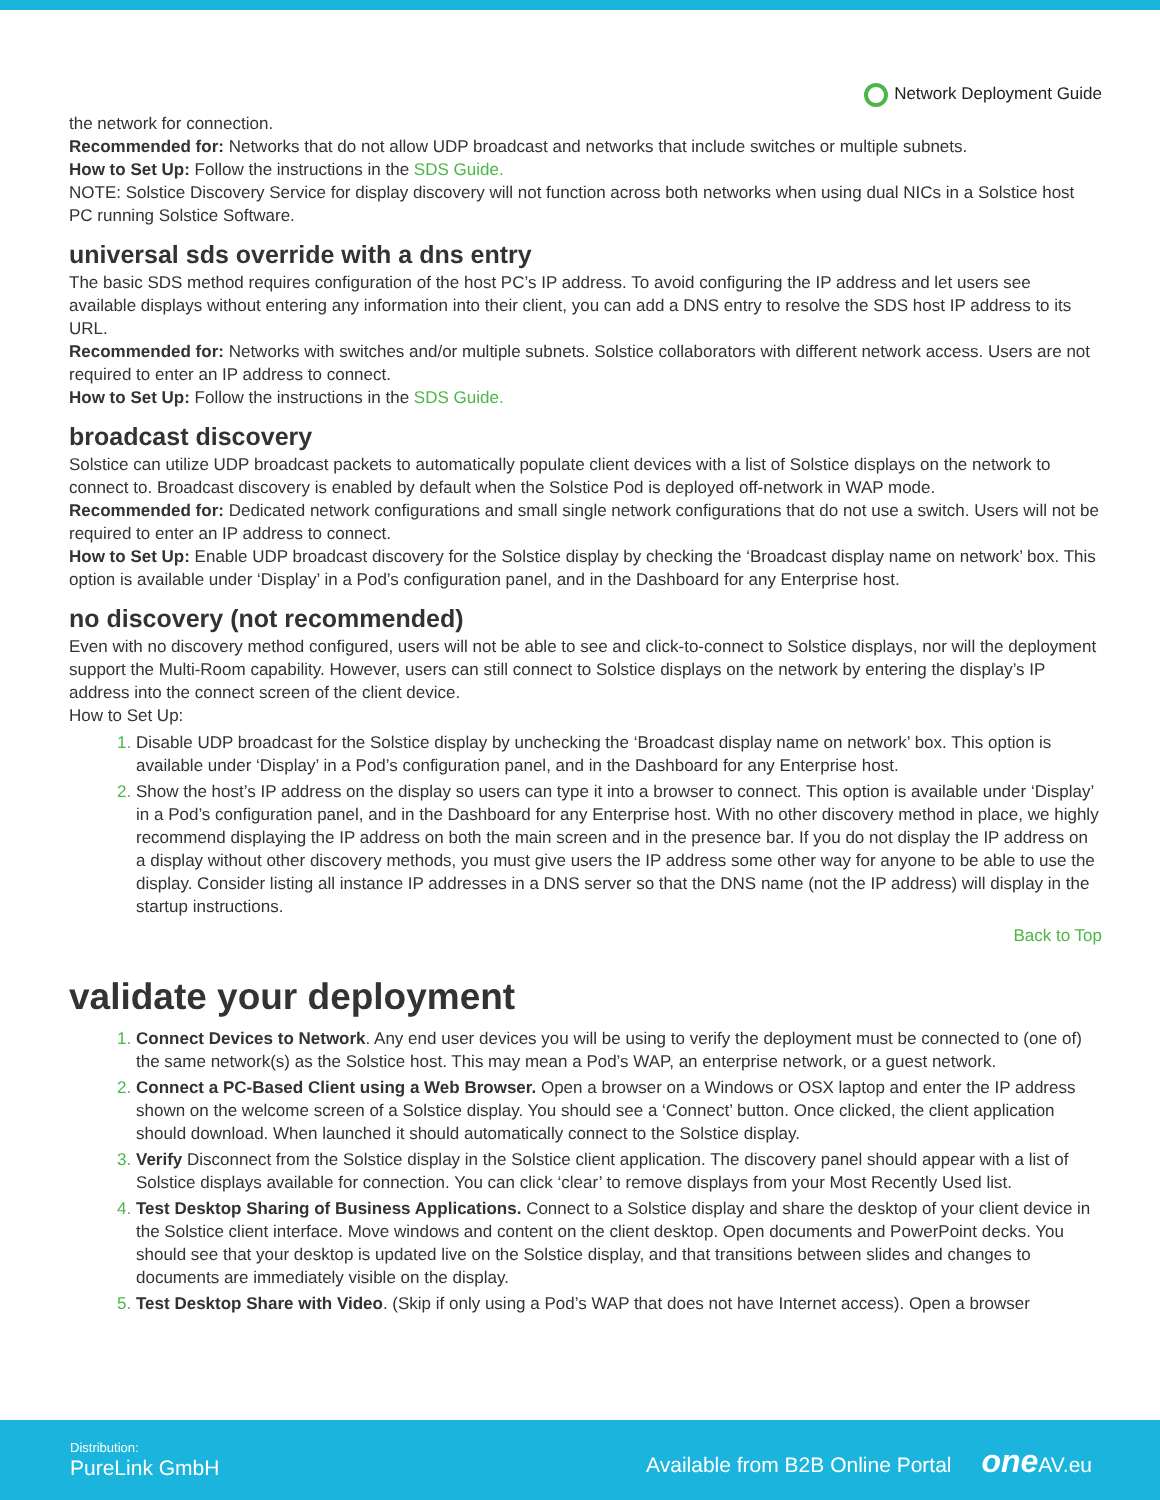Network Deployment Guide
the network for connection.
Recommended for: Networks that do not allow UDP broadcast and networks that include switches or multiple subnets.
How to Set Up: Follow the instructions in the SDS Guide.
NOTE: Solstice Discovery Service for display discovery will not function across both networks when using dual NICs in a Solstice host PC running Solstice Software.
universal sds override with a dns entry
The basic SDS method requires configuration of the host PC’s IP address. To avoid configuring the IP address and let users see available displays without entering any information into their client, you can add a DNS entry to resolve the SDS host IP address to its URL.
Recommended for: Networks with switches and/or multiple subnets. Solstice collaborators with different network access. Users are not required to enter an IP address to connect.
How to Set Up: Follow the instructions in the SDS Guide.
broadcast discovery
Solstice can utilize UDP broadcast packets to automatically populate client devices with a list of Solstice displays on the network to connect to. Broadcast discovery is enabled by default when the Solstice Pod is deployed off-network in WAP mode.
Recommended for: Dedicated network configurations and small single network configurations that do not use a switch. Users will not be required to enter an IP address to connect.
How to Set Up: Enable UDP broadcast discovery for the Solstice display by checking the ‘Broadcast display name on network’ box. This option is available under ‘Display’ in a Pod’s configuration panel, and in the Dashboard for any Enterprise host.
no discovery (not recommended)
Even with no discovery method configured, users will not be able to see and click-to-connect to Solstice displays, nor will the deployment support the Multi-Room capability. However, users can still connect to Solstice displays on the network by entering the display’s IP address into the connect screen of the client device.
How to Set Up:
Disable UDP broadcast for the Solstice display by unchecking the ‘Broadcast display name on network’ box. This option is available under ‘Display’ in a Pod’s configuration panel, and in the Dashboard for any Enterprise host.
Show the host’s IP address on the display so users can type it into a browser to connect. This option is available under ‘Display’ in a Pod’s configuration panel, and in the Dashboard for any Enterprise host. With no other discovery method in place, we highly recommend displaying the IP address on both the main screen and in the presence bar. If you do not display the IP address on a display without other discovery methods, you must give users the IP address some other way for anyone to be able to use the display. Consider listing all instance IP addresses in a DNS server so that the DNS name (not the IP address) will display in the startup instructions.
Back to Top
validate your deployment
Connect Devices to Network. Any end user devices you will be using to verify the deployment must be connected to (one of) the same network(s) as the Solstice host. This may mean a Pod’s WAP, an enterprise network, or a guest network.
Connect a PC-Based Client using a Web Browser. Open a browser on a Windows or OSX laptop and enter the IP address shown on the welcome screen of a Solstice display. You should see a ‘Connect’ button. Once clicked, the client application should download. When launched it should automatically connect to the Solstice display.
Verify Disconnect from the Solstice display in the Solstice client application. The discovery panel should appear with a list of Solstice displays available for connection. You can click ‘clear’ to remove displays from your Most Recently Used list.
Test Desktop Sharing of Business Applications. Connect to a Solstice display and share the desktop of your client device in the Solstice client interface. Move windows and content on the client desktop. Open documents and PowerPoint decks. You should see that your desktop is updated live on the Solstice display, and that transitions between slides and changes to documents are immediately visible on the display.
Test Desktop Share with Video. (Skip if only using a Pod’s WAP that does not have Internet access). Open a browser
Distribution:
PureLink GmbH
Available from B2B Online Portal one AV.eu